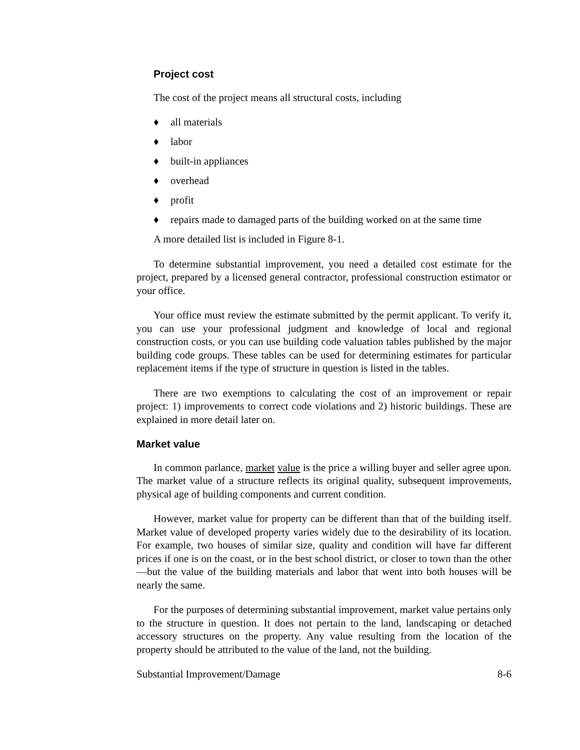Project cost
The cost of the project means all structural costs, including
♦ all materials
♦ labor
♦ built-in appliances
♦ overhead
♦ profit
♦ repairs made to damaged parts of the building worked on at the same time
A more detailed list is included in Figure 8-1.
To determine substantial improvement, you need a detailed cost estimate for the project, prepared by a licensed general contractor, professional construction estimator or your office.
Your office must review the estimate submitted by the permit applicant. To verify it, you can use your professional judgment and knowledge of local and regional construction costs, or you can use building code valuation tables published by the major building code groups. These tables can be used for determining estimates for particular replacement items if the type of structure in question is listed in the tables.
There are two exemptions to calculating the cost of an improvement or repair project: 1) improvements to correct code violations and 2) historic buildings. These are explained in more detail later on.
Market value
In common parlance, market value is the price a willing buyer and seller agree upon. The market value of a structure reflects its original quality, subsequent improvements, physical age of building components and current condition.
However, market value for property can be different than that of the building itself. Market value of developed property varies widely due to the desirability of its location. For example, two houses of similar size, quality and condition will have far different prices if one is on the coast, or in the best school district, or closer to town than the other—but the value of the building materials and labor that went into both houses will be nearly the same.
For the purposes of determining substantial improvement, market value pertains only to the structure in question. It does not pertain to the land, landscaping or detached accessory structures on the property. Any value resulting from the location of the property should be attributed to the value of the land, not the building.
Substantial Improvement/Damage 8-6